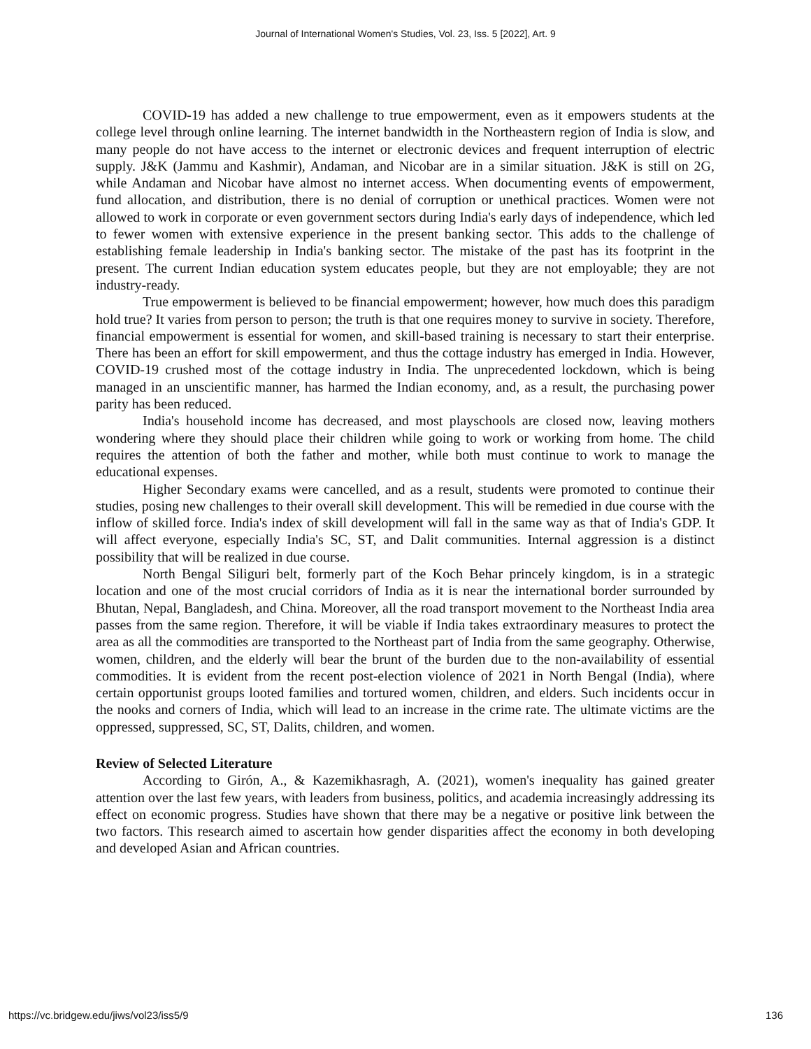Journal of International Women's Studies, Vol. 23, Iss. 5 [2022], Art. 9
COVID-19 has added a new challenge to true empowerment, even as it empowers students at the college level through online learning. The internet bandwidth in the Northeastern region of India is slow, and many people do not have access to the internet or electronic devices and frequent interruption of electric supply. J&K (Jammu and Kashmir), Andaman, and Nicobar are in a similar situation. J&K is still on 2G, while Andaman and Nicobar have almost no internet access. When documenting events of empowerment, fund allocation, and distribution, there is no denial of corruption or unethical practices. Women were not allowed to work in corporate or even government sectors during India's early days of independence, which led to fewer women with extensive experience in the present banking sector. This adds to the challenge of establishing female leadership in India's banking sector. The mistake of the past has its footprint in the present. The current Indian education system educates people, but they are not employable; they are not industry-ready.
True empowerment is believed to be financial empowerment; however, how much does this paradigm hold true? It varies from person to person; the truth is that one requires money to survive in society. Therefore, financial empowerment is essential for women, and skill-based training is necessary to start their enterprise. There has been an effort for skill empowerment, and thus the cottage industry has emerged in India. However, COVID-19 crushed most of the cottage industry in India. The unprecedented lockdown, which is being managed in an unscientific manner, has harmed the Indian economy, and, as a result, the purchasing power parity has been reduced.
India's household income has decreased, and most playschools are closed now, leaving mothers wondering where they should place their children while going to work or working from home. The child requires the attention of both the father and mother, while both must continue to work to manage the educational expenses.
Higher Secondary exams were cancelled, and as a result, students were promoted to continue their studies, posing new challenges to their overall skill development. This will be remedied in due course with the inflow of skilled force. India's index of skill development will fall in the same way as that of India's GDP. It will affect everyone, especially India's SC, ST, and Dalit communities. Internal aggression is a distinct possibility that will be realized in due course.
North Bengal Siliguri belt, formerly part of the Koch Behar princely kingdom, is in a strategic location and one of the most crucial corridors of India as it is near the international border surrounded by Bhutan, Nepal, Bangladesh, and China. Moreover, all the road transport movement to the Northeast India area passes from the same region. Therefore, it will be viable if India takes extraordinary measures to protect the area as all the commodities are transported to the Northeast part of India from the same geography. Otherwise, women, children, and the elderly will bear the brunt of the burden due to the non-availability of essential commodities. It is evident from the recent post-election violence of 2021 in North Bengal (India), where certain opportunist groups looted families and tortured women, children, and elders. Such incidents occur in the nooks and corners of India, which will lead to an increase in the crime rate. The ultimate victims are the oppressed, suppressed, SC, ST, Dalits, children, and women.
Review of Selected Literature
According to Girón, A., & Kazemikhasragh, A. (2021), women's inequality has gained greater attention over the last few years, with leaders from business, politics, and academia increasingly addressing its effect on economic progress. Studies have shown that there may be a negative or positive link between the two factors. This research aimed to ascertain how gender disparities affect the economy in both developing and developed Asian and African countries.
https://vc.bridgew.edu/jiws/vol23/iss5/9 136